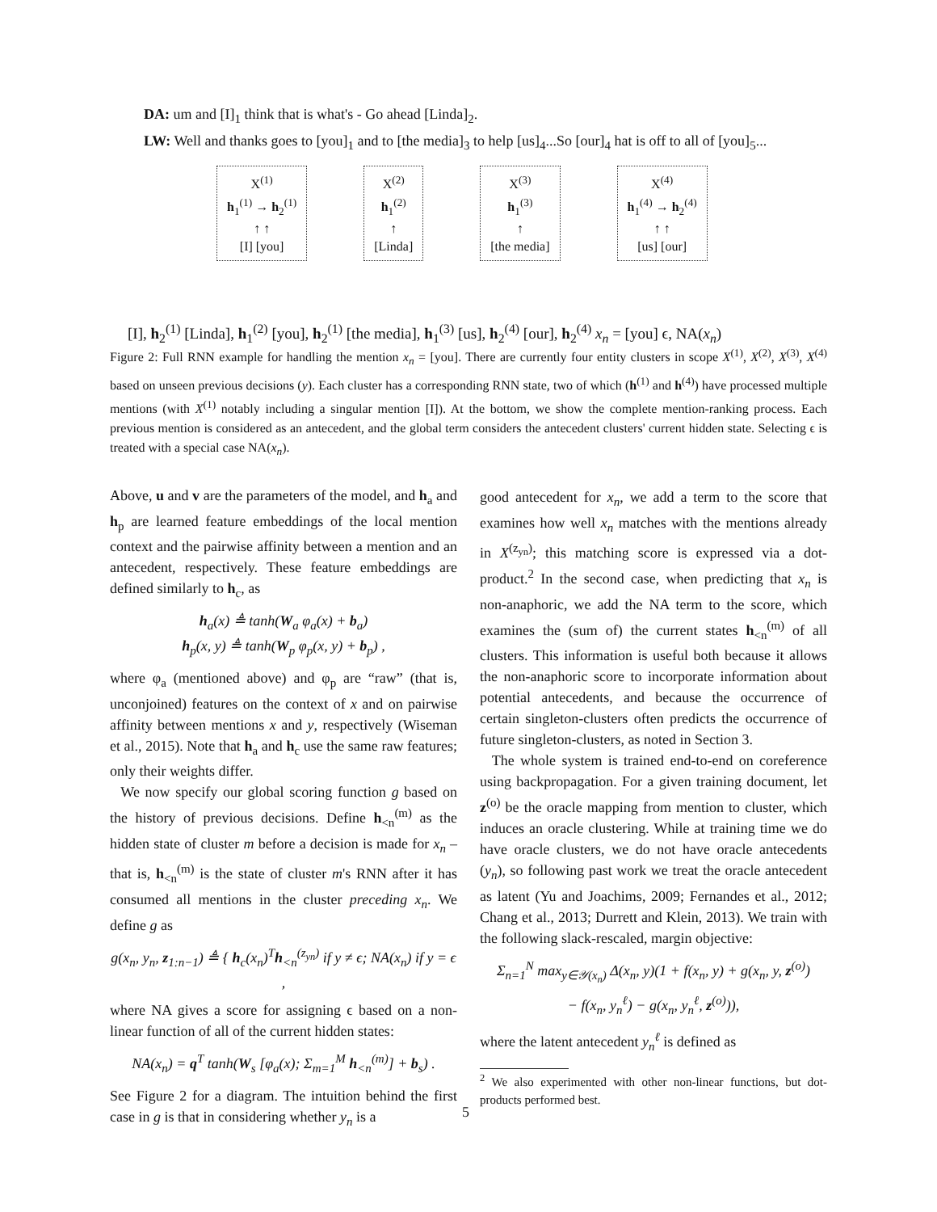DA: um and [I]<sub>1</sub> think that is what's - Go ahead [Linda]<sub>2</sub>.
LW: Well and thanks goes to [you]<sub>1</sub> and to [the media]<sub>3</sub> to help [us]<sub>4</sub>...So [our]<sub>4</sub> hat is off to all of [you]<sub>5</sub>...
X<sup>(1)</sup>
h<sub>1</sub><sup>(1)</sup> → h<sub>2</sub><sup>(1)</sup>
↑ ↑
[I] [you]
X<sup>(2)</sup>
h<sub>1</sub><sup>(2)</sup>
↑
[Linda]
X<sup>(3)</sup>
h<sub>1</sub><sup>(3)</sup>
↑
[the media]
X<sup>(4)</sup>
h<sub>1</sub><sup>(4)</sup> → h<sub>2</sub><sup>(4)</sup>
↑ ↑
[us] [our]
[I], h<sub>2</sub><sup>(1)</sup> [Linda], h<sub>1</sub><sup>(2)</sup> [you], h<sub>2</sub><sup>(1)</sup> [the media], h<sub>1</sub><sup>(3)</sup> [us], h<sub>2</sub><sup>(4)</sup> [our], h<sub>2</sub><sup>(4)</sup> x<sub>n</sub> = [you] ϵ, NA(x<sub>n</sub>)
Figure 2: Full RNN example for handling the mention x<sub>n</sub> = [you]. There are currently four entity clusters in scope X<sup>(1)</sup>, X<sup>(2)</sup>, X<sup>(3)</sup>, X<sup>(4)</sup> based on unseen previous decisions (y). Each cluster has a corresponding RNN state, two of which (h<sup>(1)</sup> and h<sup>(4)</sup>) have processed multiple mentions (with X<sup>(1)</sup> notably including a singular mention [I]). At the bottom, we show the complete mention-ranking process. Each previous mention is considered as an antecedent, and the global term considers the antecedent clusters' current hidden state. Selecting ϵ is treated with a special case NA(x<sub>n</sub>).
Above, u and v are the parameters of the model, and h<sub>a</sub> and h<sub>p</sub> are learned feature embeddings of the local mention context and the pairwise affinity between a mention and an antecedent, respectively. These feature embeddings are defined similarly to h<sub>c</sub>, as
h<sub>a</sub>(x) ≜ tanh(W<sub>a</sub> φ<sub>a</sub>(x) + b<sub>a</sub>)
h<sub>p</sub>(x, y) ≜ tanh(W<sub>p</sub> φ<sub>p</sub>(x, y) + b<sub>p</sub>) ,
where φ<sub>a</sub> (mentioned above) and φ<sub>p</sub> are “raw” (that is, unconjoined) features on the context of x and on pairwise affinity between mentions x and y, respectively (Wiseman et al., 2015). Note that h<sub>a</sub> and h<sub>c</sub> use the same raw features; only their weights differ.
We now specify our global scoring function g based on the history of previous decisions. Define h<sub><n</sub><sup>(m)</sup> as the hidden state of cluster m before a decision is made for x<sub>n</sub> – that is, h<sub><n</sub><sup>(m)</sup> is the state of cluster m's RNN after it has consumed all mentions in the cluster preceding x<sub>n</sub>. We define g as
g(x<sub>n</sub>, y<sub>n</sub>, z<sub>1:n−1</sub>) ≜ { h<sub>c</sub>(x<sub>n</sub>)<sup>T</sup>h<sub><n</sub><sup>(z<sub>yn</sub>)</sup> if y ≠ ϵ; NA(x<sub>n</sub>) if y = ϵ ,
where NA gives a score for assigning ϵ based on a non-linear function of all of the current hidden states:
NA(x<sub>n</sub>) = q<sup>T</sup> tanh(W<sub>s</sub> [φ<sub>a</sub>(x); Σ<sub>m=1</sub><sup>M</sup> h<sub><n</sub><sup>(m)</sup>] + b<sub>s</sub>) .
See Figure 2 for a diagram. The intuition behind the first case in g is that in considering whether y<sub>n</sub> is a
good antecedent for x<sub>n</sub>, we add a term to the score that examines how well x<sub>n</sub> matches with the mentions already in X<sup>(z<sub>yn</sub>)</sup>; this matching score is expressed via a dot-product.<sup>2</sup> In the second case, when predicting that x<sub>n</sub> is non-anaphoric, we add the NA term to the score, which examines the (sum of) the current states h<sub><n</sub><sup>(m)</sup> of all clusters. This information is useful both because it allows the non-anaphoric score to incorporate information about potential antecedents, and because the occurrence of certain singleton-clusters often predicts the occurrence of future singleton-clusters, as noted in Section 3.
The whole system is trained end-to-end on coreference using backpropagation. For a given training document, let z<sup>(o)</sup> be the oracle mapping from mention to cluster, which induces an oracle clustering. While at training time we do have oracle clusters, we do not have oracle antecedents (y<sub>n</sub>), so following past work we treat the oracle antecedent as latent (Yu and Joachims, 2009; Fernandes et al., 2012; Chang et al., 2013; Durrett and Klein, 2013). We train with the following slack-rescaled, margin objective:
Σ<sub>n=1</sub><sup>N</sup> max<sub>y∈𝒴(x<sub>n</sub>)</sub> Δ(x<sub>n</sub>, y)(1 + f(x<sub>n</sub>, y) + g(x<sub>n</sub>, y, z<sup>(o)</sup>)
− f(x<sub>n</sub>, y<sub>n</sub><sup>ℓ</sup>) − g(x<sub>n</sub>, y<sub>n</sub><sup>ℓ</sup>, z<sup>(o)</sup>)),
where the latent antecedent y<sub>n</sub><sup>ℓ</sup> is defined as
<sup>2</sup> We also experimented with other non-linear functions, but dot-products performed best.
5